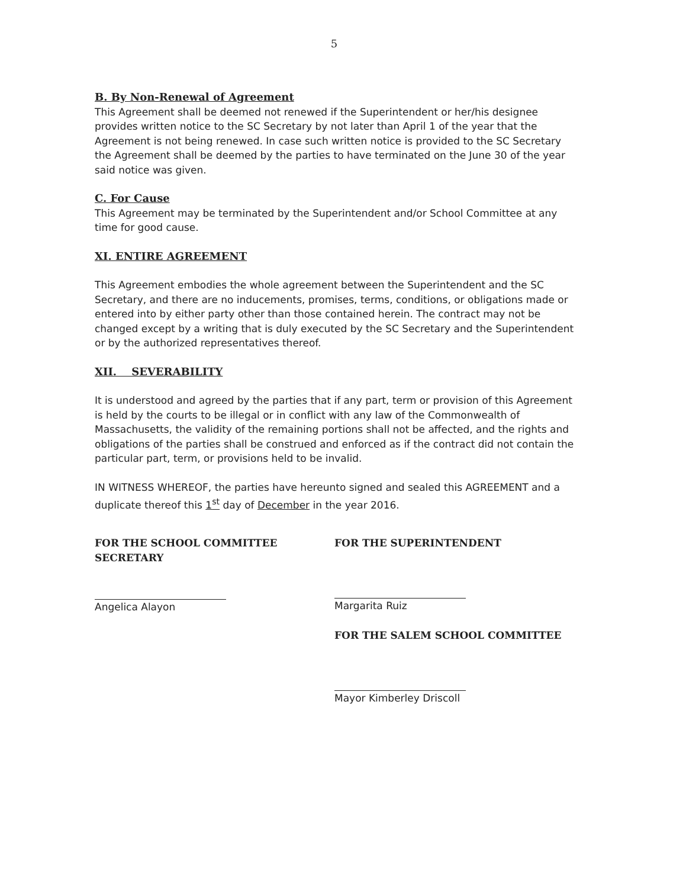5
B. By Non-Renewal of Agreement
This Agreement shall be deemed not renewed if the Superintendent or her/his designee provides written notice to the SC Secretary by not later than April 1 of the year that the Agreement is not being renewed. In case such written notice is provided to the SC Secretary the Agreement shall be deemed by the parties to have terminated on the June 30 of the year said notice was given.
C. For Cause
This Agreement may be terminated by the Superintendent and/or School Committee at any time for good cause.
XI. ENTIRE AGREEMENT
This Agreement embodies the whole agreement between the Superintendent and the SC Secretary, and there are no inducements, promises, terms, conditions, or obligations made or entered into by either party other than those contained herein. The contract may not be changed except by a writing that is duly executed by the SC Secretary and the Superintendent or by the authorized representatives thereof.
XII. SEVERABILITY
It is understood and agreed by the parties that if any part, term or provision of this Agreement is held by the courts to be illegal or in conflict with any law of the Commonwealth of Massachusetts, the validity of the remaining portions shall not be affected, and the rights and obligations of the parties shall be construed and enforced as if the contract did not contain the particular part, term, or provisions held to be invalid.
IN WITNESS WHEREOF, the parties have hereunto signed and sealed this AGREEMENT and a duplicate thereof this 1<sup>st</sup> day of December in the year 2016.
FOR THE SCHOOL COMMITTEE SECRETARY
Angelica Alayon
FOR THE SUPERINTENDENT
Margarita Ruiz
FOR THE SALEM SCHOOL COMMITTEE
Mayor Kimberley Driscoll